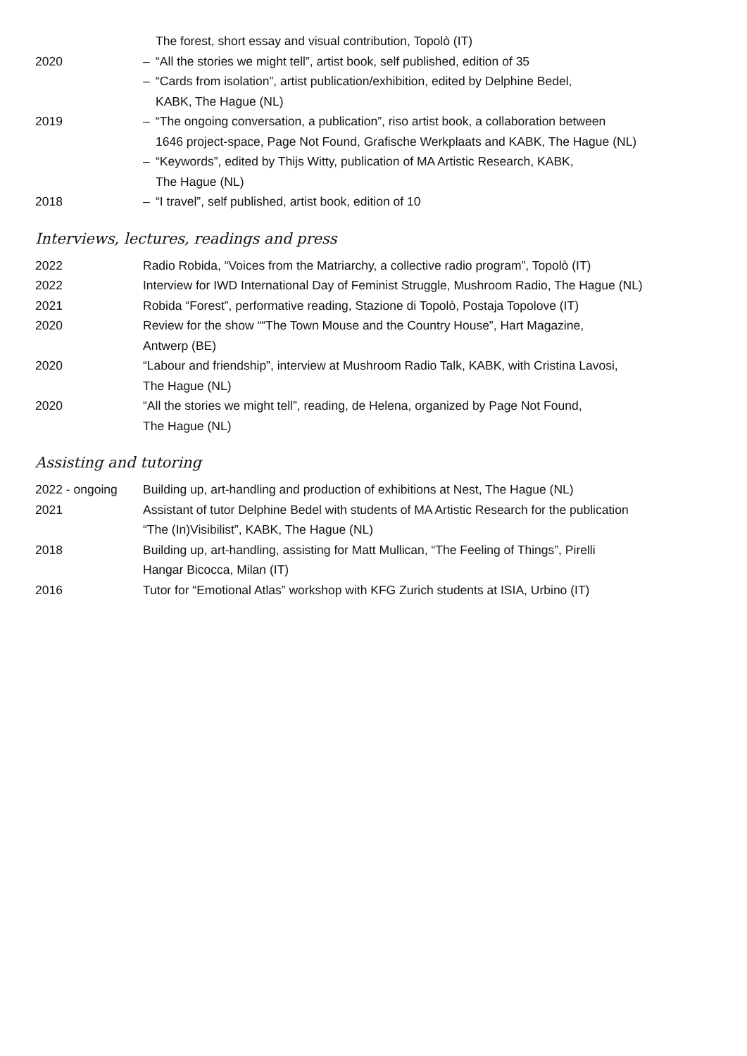| | The forest, short essay and visual contribution, Topolò (IT) |
| 2020 | – “All the stories we might tell”, artist book, self published, edition of 35 |
| | – “Cards from isolation”, artist publication/exhibition, edited by Delphine Bedel, KABK, The Hague (NL) |
| 2019 | – “The ongoing conversation, a publication”, riso artist book, a collaboration between 1646 project-space, Page Not Found, Grafische Werkplaats and KABK, The Hague (NL) |
| | – “Keywords”, edited by Thijs Witty, publication of MA Artistic Research, KABK, The Hague (NL) |
| 2018 | – “I travel”, self published, artist book, edition of 10 |
Interviews, lectures, readings and press
| 2022 | Radio Robida, “Voices from the Matriarchy, a collective radio program”, Topolò (IT) |
| 2022 | Interview for IWD International Day of Feminist Struggle, Mushroom Radio, The Hague (NL) |
| 2021 | Robida “Forest”, performative reading, Stazione di Topolò, Postaja Topolove (IT) |
| 2020 | Review for the show ““The Town Mouse and the Country House”, Hart Magazine, Antwerp (BE) |
| 2020 | “Labour and friendship”, interview at Mushroom Radio Talk, KABK, with Cristina Lavosi, The Hague (NL) |
| 2020 | “All the stories we might tell”, reading, de Helena, organized by Page Not Found, The Hague (NL) |
Assisting and tutoring
| 2022 - ongoing | Building up, art-handling and production of exhibitions at Nest, The Hague (NL) |
| 2021 | Assistant of tutor Delphine Bedel with students of MA Artistic Research for the publication “The (In)Visibilist”, KABK, The Hague (NL) |
| 2018 | Building up, art-handling, assisting for Matt Mullican, “The Feeling of Things”, Pirelli Hangar Bicocca, Milan (IT) |
| 2016 | Tutor for “Emotional Atlas” workshop with KFG Zurich students at ISIA, Urbino (IT) |